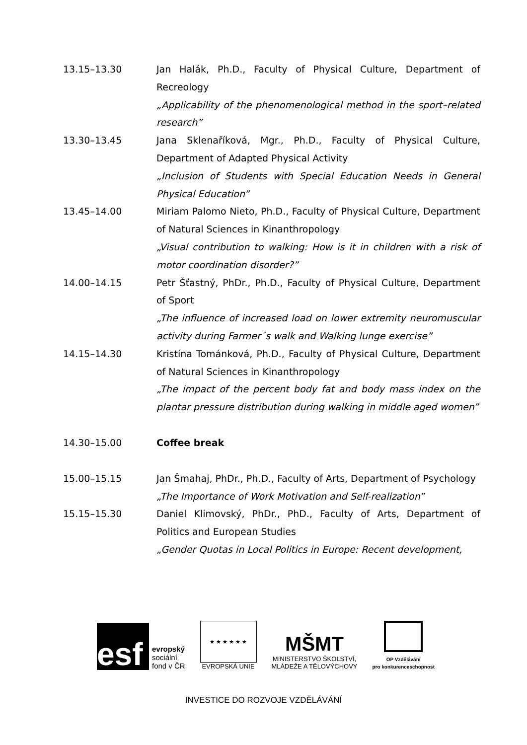13.15–13.30 Jan Halák, Ph.D., Faculty of Physical Culture, Department of Recreology
„Applicability of the phenomenological method in the sport–related research”
13.30–13.45 Jana Sklenaříková, Mgr., Ph.D., Faculty of Physical Culture, Department of Adapted Physical Activity
„Inclusion of Students with Special Education Needs in General Physical Education”
13.45–14.00 Miriam Palomo Nieto, Ph.D., Faculty of Physical Culture, Department of Natural Sciences in Kinanthropology
„Visual contribution to walking: How is it in children with a risk of motor coordination disorder?”
14.00–14.15 Petr Šťastný, PhDr., Ph.D., Faculty of Physical Culture, Department of Sport
„The influence of increased load on lower extremity neuromuscular activity during Farmer´s walk and Walking lunge exercise”
14.15–14.30 Kristína Tománková, Ph.D., Faculty of Physical Culture, Department of Natural Sciences in Kinanthropology
„The impact of the percent body fat and body mass index on the plantar pressure distribution during walking in middle aged women”
14.30–15.00 Coffee break
15.00–15.15 Jan Šmahaj, PhDr., Ph.D., Faculty of Arts, Department of Psychology
„The Importance of Work Motivation and Self-realization”
15.15–15.30 Daniel Klimovský, PhDr., PhD., Faculty of Arts, Department of Politics and European Studies
„Gender Quotas in Local Politics in Europe: Recent development,
esf
evropský
sociální
fond v ČR
★ ★ ★ ★ ★ ★
EVROPSKÁ UNIE
MŠMT
MINISTERSTVO ŠKOLSTVÍ,
MLÁDEŽE A TĚLOVÝCHOVY
OP Vzdělávání
pro konkurenceschopnost
INVESTICE DO ROZVOJE VZDĚLÁVÁNÍ